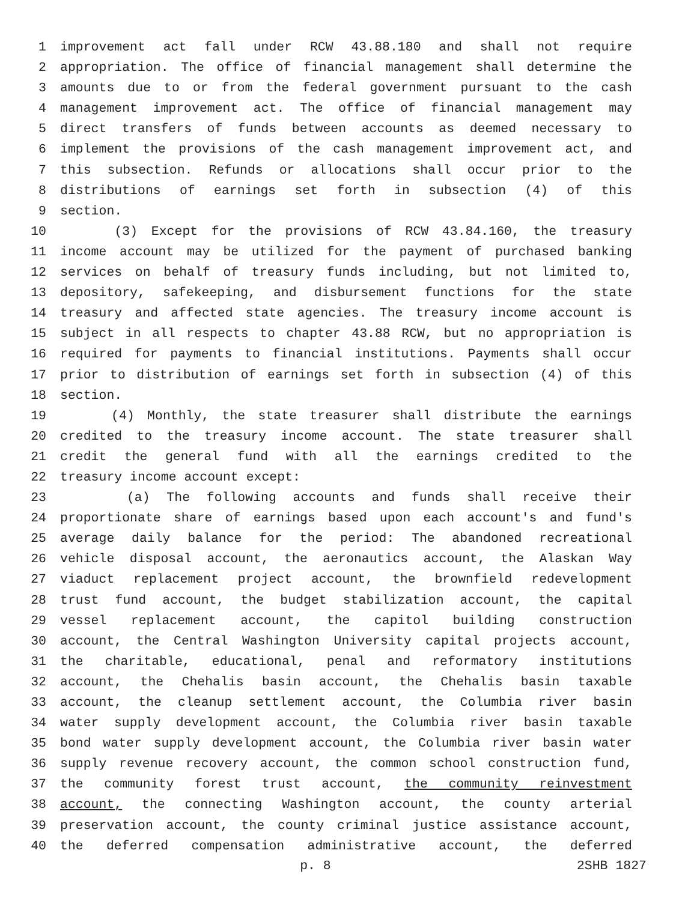1 improvement act fall under RCW 43.88.180 and shall not require
2 appropriation. The office of financial management shall determine the
3 amounts due to or from the federal government pursuant to the cash
4 management improvement act. The office of financial management may
5 direct transfers of funds between accounts as deemed necessary to
6 implement the provisions of the cash management improvement act, and
7 this subsection. Refunds or allocations shall occur prior to the
8 distributions of earnings set forth in subsection (4) of this
9 section.
10 (3) Except for the provisions of RCW 43.84.160, the treasury
11 income account may be utilized for the payment of purchased banking
12 services on behalf of treasury funds including, but not limited to,
13 depository, safekeeping, and disbursement functions for the state
14 treasury and affected state agencies. The treasury income account is
15 subject in all respects to chapter 43.88 RCW, but no appropriation is
16 required for payments to financial institutions. Payments shall occur
17 prior to distribution of earnings set forth in subsection (4) of this
18 section.
19 (4) Monthly, the state treasurer shall distribute the earnings
20 credited to the treasury income account. The state treasurer shall
21 credit the general fund with all the earnings credited to the
22 treasury income account except:
23 (a) The following accounts and funds shall receive their
24 proportionate share of earnings based upon each account's and fund's
25 average daily balance for the period: The abandoned recreational
26 vehicle disposal account, the aeronautics account, the Alaskan Way
27 viaduct replacement project account, the brownfield redevelopment
28 trust fund account, the budget stabilization account, the capital
29 vessel replacement account, the capitol building construction
30 account, the Central Washington University capital projects account,
31 the charitable, educational, penal and reformatory institutions
32 account, the Chehalis basin account, the Chehalis basin taxable
33 account, the cleanup settlement account, the Columbia river basin
34 water supply development account, the Columbia river basin taxable
35 bond water supply development account, the Columbia river basin water
36 supply revenue recovery account, the common school construction fund,
37 the community forest trust account, the community reinvestment
38 account, the connecting Washington account, the county arterial
39 preservation account, the county criminal justice assistance account,
40 the deferred compensation administrative account, the deferred
p. 8 2SHB 1827